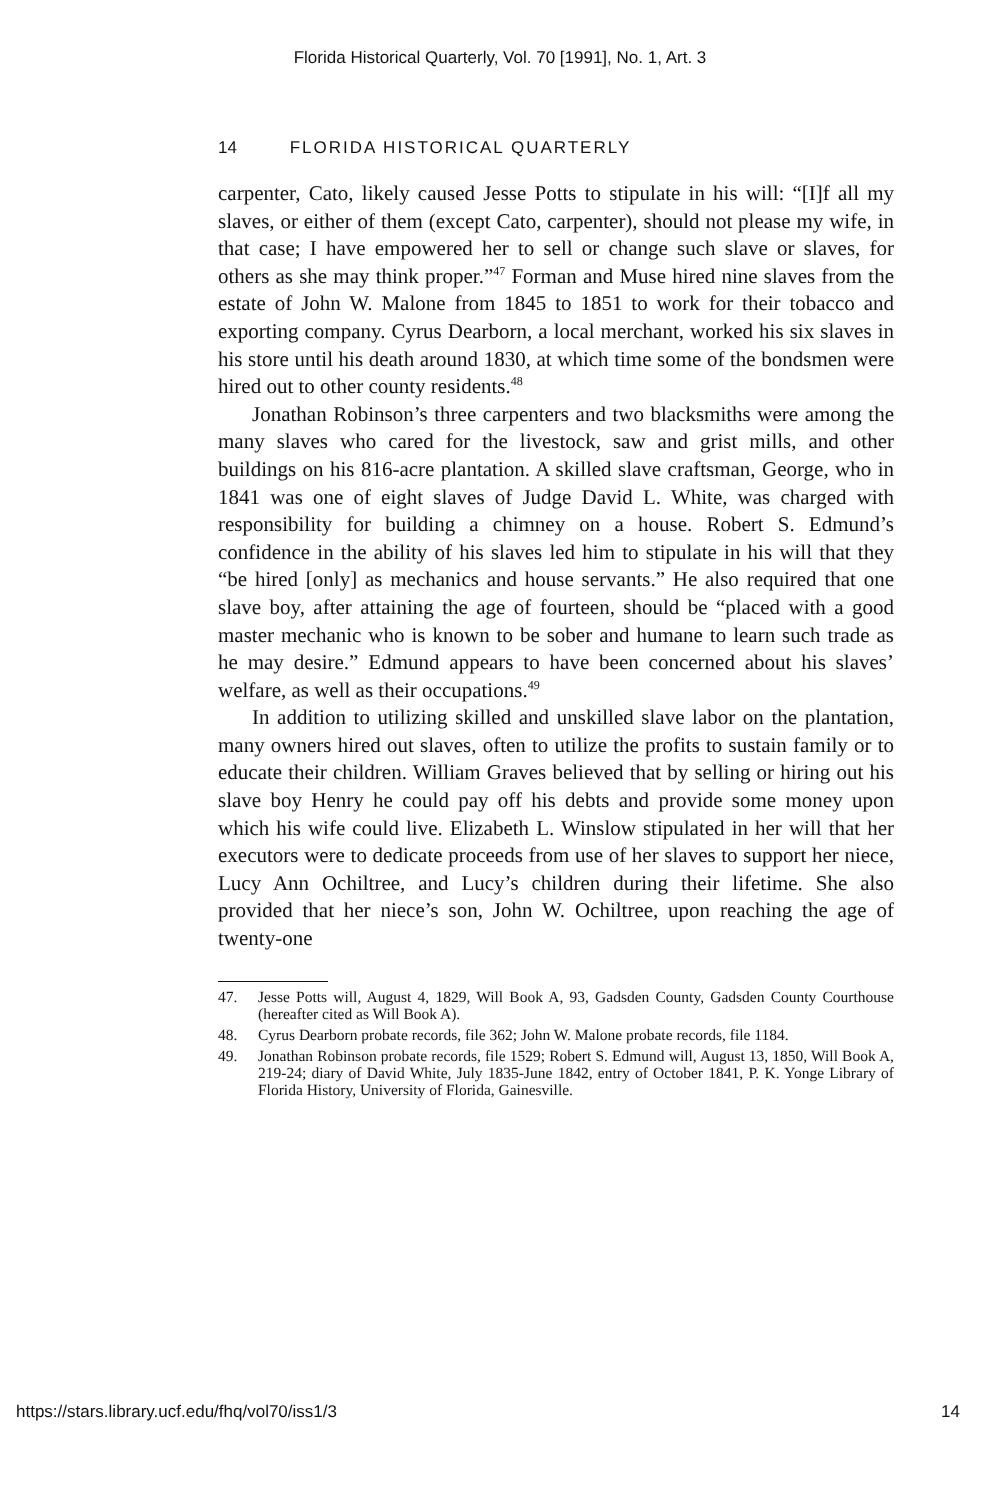Florida Historical Quarterly, Vol. 70 [1991], No. 1, Art. 3
14 FLORIDA HISTORICAL QUARTERLY
carpenter, Cato, likely caused Jesse Potts to stipulate in his will: “[I]f all my slaves, or either of them (except Cato, carpenter), should not please my wife, in that case; I have empowered her to sell or change such slave or slaves, for others as she may think proper.”<sup>47</sup> Forman and Muse hired nine slaves from the estate of John W. Malone from 1845 to 1851 to work for their tobacco and exporting company. Cyrus Dearborn, a local merchant, worked his six slaves in his store until his death around 1830, at which time some of the bondsmen were hired out to other county residents.<sup>48</sup>
Jonathan Robinson’s three carpenters and two blacksmiths were among the many slaves who cared for the livestock, saw and grist mills, and other buildings on his 816-acre plantation. A skilled slave craftsman, George, who in 1841 was one of eight slaves of Judge David L. White, was charged with responsibility for building a chimney on a house. Robert S. Edmund’s confidence in the ability of his slaves led him to stipulate in his will that they “be hired [only] as mechanics and house servants.” He also required that one slave boy, after attaining the age of fourteen, should be “placed with a good master mechanic who is known to be sober and humane to learn such trade as he may desire.” Edmund appears to have been concerned about his slaves’ welfare, as well as their occupations.<sup>49</sup>
In addition to utilizing skilled and unskilled slave labor on the plantation, many owners hired out slaves, often to utilize the profits to sustain family or to educate their children. William Graves believed that by selling or hiring out his slave boy Henry he could pay off his debts and provide some money upon which his wife could live. Elizabeth L. Winslow stipulated in her will that her executors were to dedicate proceeds from use of her slaves to support her niece, Lucy Ann Ochiltree, and Lucy’s children during their lifetime. She also provided that her niece’s son, John W. Ochiltree, upon reaching the age of twenty-one
47. Jesse Potts will, August 4, 1829, Will Book A, 93, Gadsden County, Gadsden County Courthouse (hereafter cited as Will Book A).
48. Cyrus Dearborn probate records, file 362; John W. Malone probate records, file 1184.
49. Jonathan Robinson probate records, file 1529; Robert S. Edmund will, August 13, 1850, Will Book A, 219-24; diary of David White, July 1835-June 1842, entry of October 1841, P. K. Yonge Library of Florida History, University of Florida, Gainesville.
https://stars.library.ucf.edu/fhq/vol70/iss1/3 14